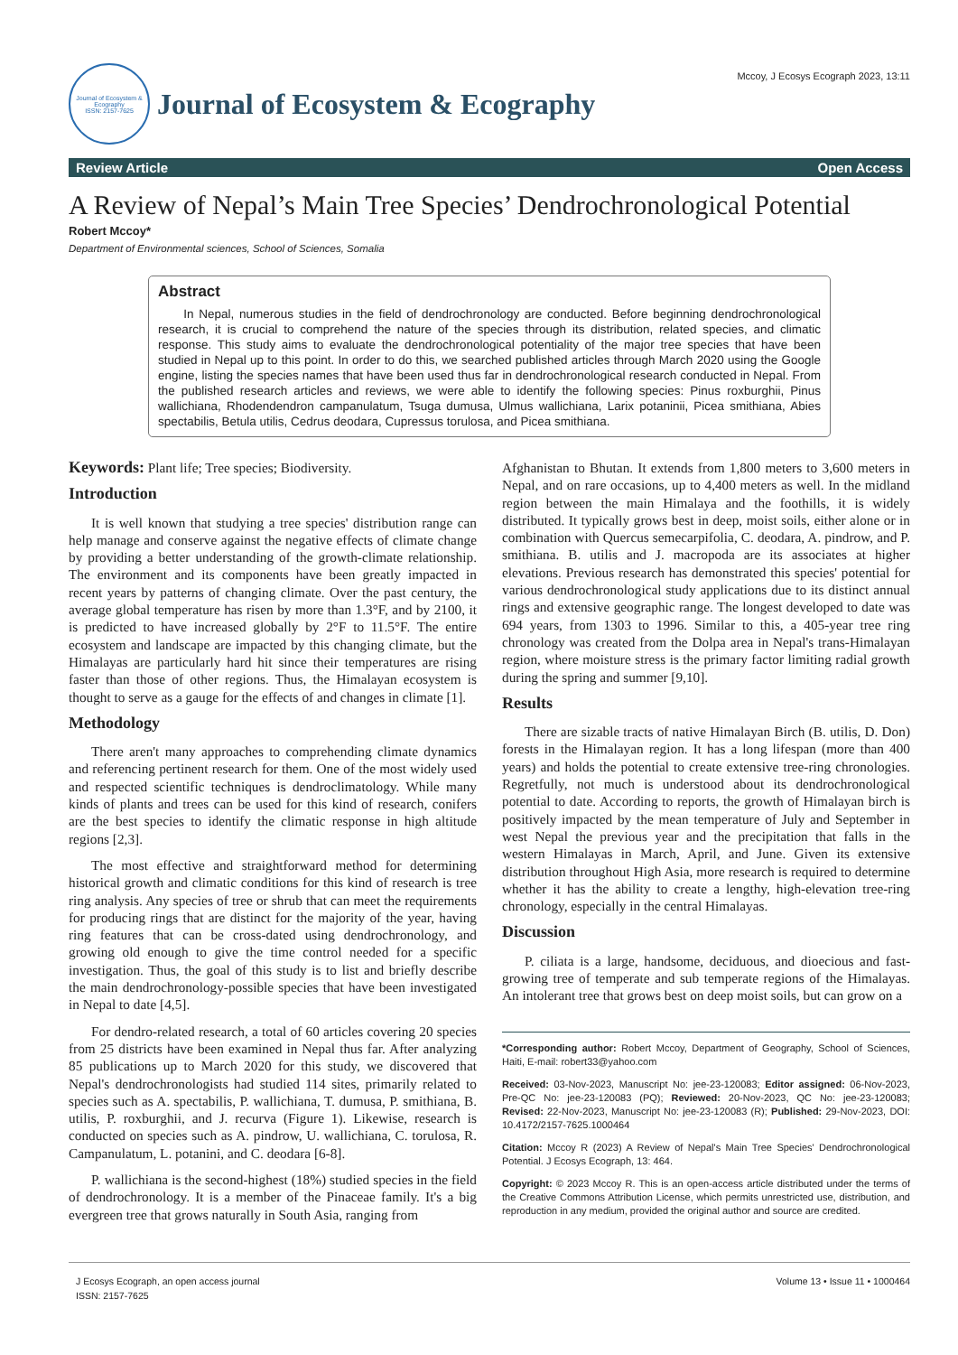Journal of Ecosystem & Ecography
ISSN: 2157-7625
Journal of Ecosystem & Ecography
Mccoy, J Ecosys Ecograph 2023, 13:11
Review Article Open Access
A Review of Nepal’s Main Tree Species’ Dendrochronological Potential
Robert Mccoy*
Department of Environmental sciences, School of Sciences, Somalia
Abstract
In Nepal, numerous studies in the field of dendrochronology are conducted. Before beginning dendrochronological research, it is crucial to comprehend the nature of the species through its distribution, related species, and climatic response. This study aims to evaluate the dendrochronological potentiality of the major tree species that have been studied in Nepal up to this point. In order to do this, we searched published articles through March 2020 using the Google engine, listing the species names that have been used thus far in dendrochronological research conducted in Nepal. From the published research articles and reviews, we were able to identify the following species: Pinus roxburghii, Pinus wallichiana, Rhodendendron campanulatum, Tsuga dumusa, Ulmus wallichiana, Larix potaninii, Picea smithiana, Abies spectabilis, Betula utilis, Cedrus deodara, Cupressus torulosa, and Picea smithiana.
Keywords: Plant life; Tree species; Biodiversity.
Introduction
It is well known that studying a tree species' distribution range can help manage and conserve against the negative effects of climate change by providing a better understanding of the growth-climate relationship. The environment and its components have been greatly impacted in recent years by patterns of changing climate. Over the past century, the average global temperature has risen by more than 1.3°F, and by 2100, it is predicted to have increased globally by 2°F to 11.5°F. The entire ecosystem and landscape are impacted by this changing climate, but the Himalayas are particularly hard hit since their temperatures are rising faster than those of other regions. Thus, the Himalayan ecosystem is thought to serve as a gauge for the effects of and changes in climate [1].
Methodology
There aren't many approaches to comprehending climate dynamics and referencing pertinent research for them. One of the most widely used and respected scientific techniques is dendroclimatology. While many kinds of plants and trees can be used for this kind of research, conifers are the best species to identify the climatic response in high altitude regions [2,3].
The most effective and straightforward method for determining historical growth and climatic conditions for this kind of research is tree ring analysis. Any species of tree or shrub that can meet the requirements for producing rings that are distinct for the majority of the year, having ring features that can be cross-dated using dendrochronology, and growing old enough to give the time control needed for a specific investigation. Thus, the goal of this study is to list and briefly describe the main dendrochronology-possible species that have been investigated in Nepal to date [4,5].
For dendro-related research, a total of 60 articles covering 20 species from 25 districts have been examined in Nepal thus far. After analyzing 85 publications up to March 2020 for this study, we discovered that Nepal's dendrochronologists had studied 114 sites, primarily related to species such as A. spectabilis, P. wallichiana, T. dumusa, P. smithiana, B. utilis, P. roxburghii, and J. recurva (Figure 1). Likewise, research is conducted on species such as A. pindrow, U. wallichiana, C. torulosa, R. Campanulatum, L. potanini, and C. deodara [6-8].
P. wallichiana is the second-highest (18%) studied species in the field of dendrochronology. It is a member of the Pinaceae family. It's a big evergreen tree that grows naturally in South Asia, ranging from
Afghanistan to Bhutan. It extends from 1,800 meters to 3,600 meters in Nepal, and on rare occasions, up to 4,400 meters as well. In the midland region between the main Himalaya and the foothills, it is widely distributed. It typically grows best in deep, moist soils, either alone or in combination with Quercus semecarpifolia, C. deodara, A. pindrow, and P. smithiana. B. utilis and J. macropoda are its associates at higher elevations. Previous research has demonstrated this species' potential for various dendrochronological study applications due to its distinct annual rings and extensive geographic range. The longest developed to date was 694 years, from 1303 to 1996. Similar to this, a 405-year tree ring chronology was created from the Dolpa area in Nepal's trans-Himalayan region, where moisture stress is the primary factor limiting radial growth during the spring and summer [9,10].
Results
There are sizable tracts of native Himalayan Birch (B. utilis, D. Don) forests in the Himalayan region. It has a long lifespan (more than 400 years) and holds the potential to create extensive tree-ring chronologies. Regretfully, not much is understood about its dendrochronological potential to date. According to reports, the growth of Himalayan birch is positively impacted by the mean temperature of July and September in west Nepal the previous year and the precipitation that falls in the western Himalayas in March, April, and June. Given its extensive distribution throughout High Asia, more research is required to determine whether it has the ability to create a lengthy, high-elevation tree-ring chronology, especially in the central Himalayas.
Discussion
P. ciliata is a large, handsome, deciduous, and dioecious and fast-growing tree of temperate and sub temperate regions of the Himalayas. An intolerant tree that grows best on deep moist soils, but can grow on a
*Corresponding author: Robert Mccoy, Department of Geography, School of Sciences, Haiti, E-mail: robert33@yahoo.com
Received: 03-Nov-2023, Manuscript No: jee-23-120083; Editor assigned: 06-Nov-2023, Pre-QC No: jee-23-120083 (PQ); Reviewed: 20-Nov-2023, QC No: jee-23-120083; Revised: 22-Nov-2023, Manuscript No: jee-23-120083 (R); Published: 29-Nov-2023, DOI: 10.4172/2157-7625.1000464
Citation: Mccoy R (2023) A Review of Nepal's Main Tree Species' Dendrochronological Potential. J Ecosys Ecograph, 13: 464.
Copyright: © 2023 Mccoy R. This is an open-access article distributed under the terms of the Creative Commons Attribution License, which permits unrestricted use, distribution, and reproduction in any medium, provided the original author and source are credited.
J Ecosys Ecograph, an open access journal
ISSN: 2157-7625
Volume 13 • Issue 11 • 1000464